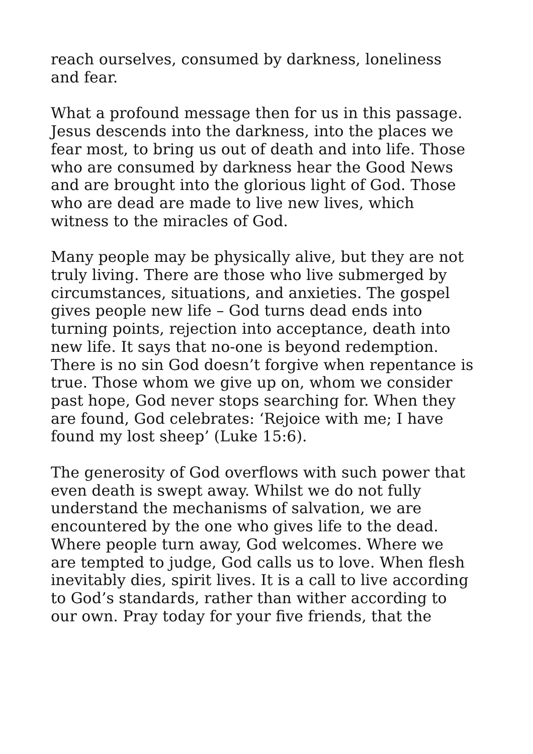reach ourselves, consumed by darkness, loneliness
and fear.
What a profound message then for us in this passage.
Jesus descends into the darkness, into the places we
fear most, to bring us out of death and into life. Those
who are consumed by darkness hear the Good News
and are brought into the glorious light of God. Those
who are dead are made to live new lives, which
witness to the miracles of God.
Many people may be physically alive, but they are not
truly living. There are those who live submerged by
circumstances, situations, and anxieties. The gospel
gives people new life – God turns dead ends into
turning points, rejection into acceptance, death into
new life. It says that no-one is beyond redemption.
There is no sin God doesn’t forgive when repentance is
true. Those whom we give up on, whom we consider
past hope, God never stops searching for. When they
are found, God celebrates: ‘Rejoice with me; I have
found my lost sheep’ (Luke 15:6).
The generosity of God overflows with such power that
even death is swept away. Whilst we do not fully
understand the mechanisms of salvation, we are
encountered by the one who gives life to the dead.
Where people turn away, God welcomes. Where we
are tempted to judge, God calls us to love. When flesh
inevitably dies, spirit lives. It is a call to live according
to God’s standards, rather than wither according to
our own. Pray today for your five friends, that the